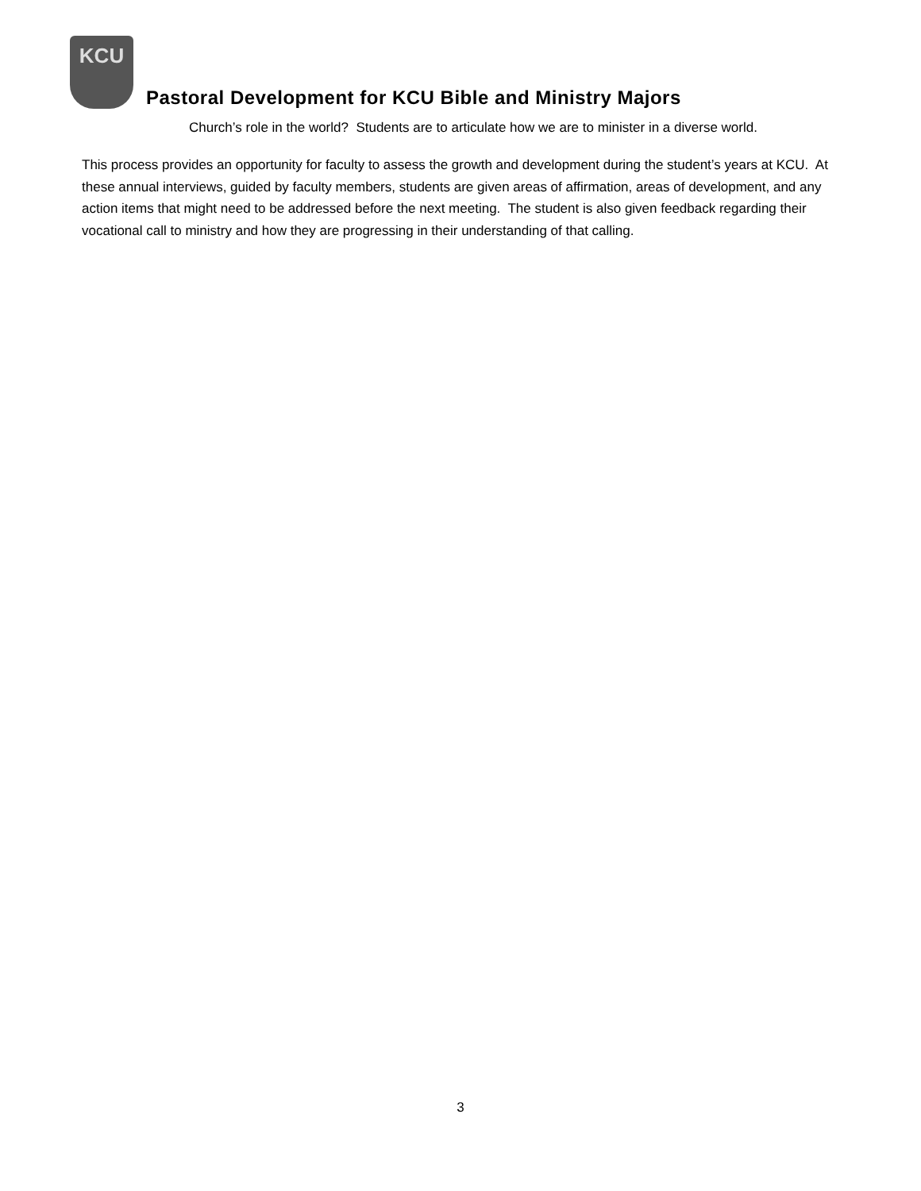KCU
Pastoral Development for KCU Bible and Ministry Majors
Church’s role in the world? Students are to articulate how we are to minister in a diverse world.
This process provides an opportunity for faculty to assess the growth and development during the student’s years at KCU. At these annual interviews, guided by faculty members, students are given areas of affirmation, areas of development, and any action items that might need to be addressed before the next meeting. The student is also given feedback regarding their vocational call to ministry and how they are progressing in their understanding of that calling.
3